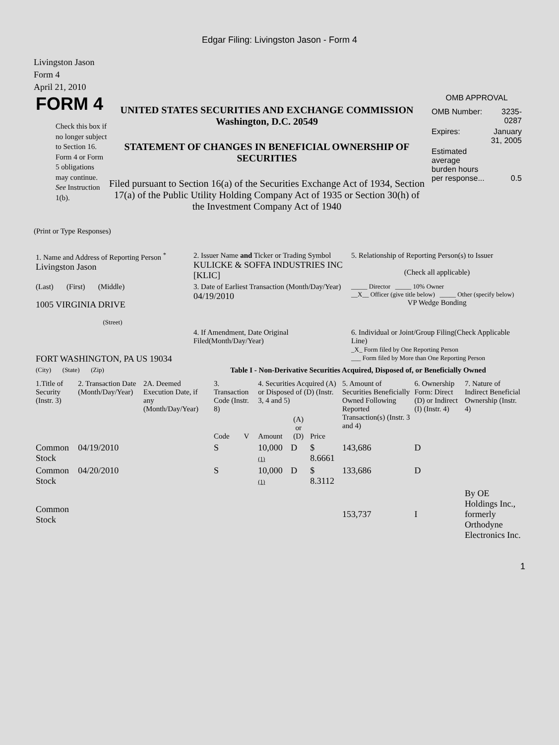Edgar Filing: Livingston Jason - Form 4
Livingston Jason
Form 4
April 21, 2010
FORM 4
Check this box if no longer subject to Section 16. Form 4 or Form 5 obligations may continue. See Instruction 1(b).
UNITED STATES SECURITIES AND EXCHANGE COMMISSION
Washington, D.C. 20549
STATEMENT OF CHANGES IN BENEFICIAL OWNERSHIP OF SECURITIES
Filed pursuant to Section 16(a) of the Securities Exchange Act of 1934, Section 17(a) of the Public Utility Holding Company Act of 1935 or Section 30(h) of the Investment Company Act of 1940
OMB APPROVAL
| OMB Number: | 3235-0287 |
| Expires: | January 31, 2005 |
| Estimated average burden hours per response... | 0.5 |
(Print or Type Responses)
| 1. Name and Address of Reporting Person <sup>*</sup> Livingston Jason | 2. Issuer Name and Ticker or Trading Symbol KULICKE & SOFFA INDUSTRIES INC [KLIC] | 5. Relationship of Reporting Person(s) to Issuer (Check all applicable) |
| (Last) (First) (Middle) 1005 VIRGINIA DRIVE (Street) | 3. Date of Earliest Transaction (Month/Day/Year) 04/19/2010 | _____ Director _____ 10% Owner __X__ Officer (give title below) _____ Other (specify below) VP Wedge Bonding |
| FORT WASHINGTON, PA US 19034 | 4. If Amendment, Date Original Filed(Month/Day/Year) | 6. Individual or Joint/Group Filing(Check Applicable Line) _X_ Form filed by One Reporting Person ___ Form filed by More than One Reporting Person |
| (City) (State) (Zip) | Table I - Non-Derivative Securities Acquired, Disposed of, or Beneficially Owned | |
| 1.Title of Security (Instr. 3) | 2. Transaction Date (Month/Day/Year) | 2A. Deemed Execution Date, if any (Month/Day/Year) | 3. Transaction Code (Instr. 8) | | 4. Securities Acquired (A) or Disposed of (D) (Instr. 3, 4 and 5) | | | 5. Amount of Securities Beneficially Owned Following Reported Transaction(s) (Instr. 3 and 4) | 6. Ownership Form: Direct (D) or Indirect (I) (Instr. 4) | 7. Nature of Indirect Beneficial Ownership (Instr. 4) |
| --- | --- | --- | --- | --- | --- | --- | --- | --- | --- | --- |
| | | | Code | V | Amount | (A) or (D) | Price | | | |
| Common Stock | 04/19/2010 | | S | | 10,000 (1) | D | $ 8.6661 | 143,686 | D | |
| Common Stock | 04/20/2010 | | S | | 10,000 (1) | D | $ 8.3112 | 133,686 | D | |
| Common Stock | | | | | | | | 153,737 | I | By OE Holdings Inc., formerly Orthodyne Electronics Inc. |
1